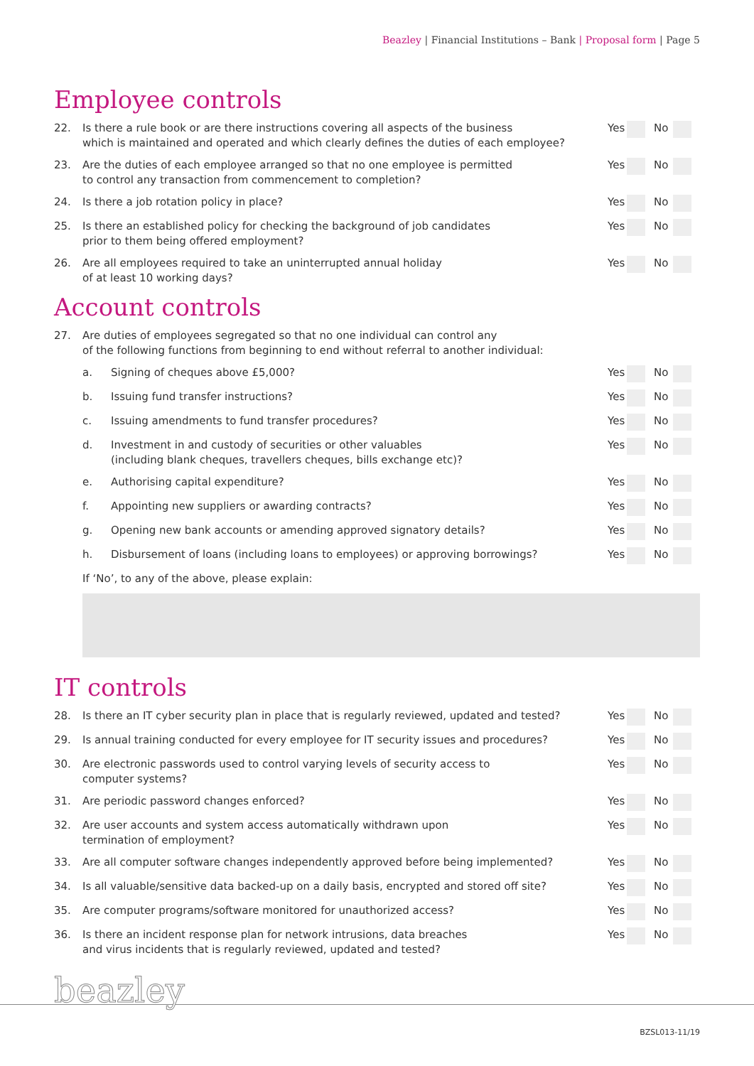Beazley | Financial Institutions – Bank | Proposal form | Page 5
Employee controls
22. Is there a rule book or are there instructions covering all aspects of the business
which is maintained and operated and which clearly defines the duties of each employee?
Yes No
23. Are the duties of each employee arranged so that no one employee is permitted
to control any transaction from commencement to completion?
Yes No
24. Is there a job rotation policy in place?
Yes No
25. Is there an established policy for checking the background of job candidates
prior to them being offered employment?
Yes No
26. Are all employees required to take an uninterrupted annual holiday
of at least 10 working days?
Yes No
Account controls
27. Are duties of employees segregated so that no one individual can control any
of the following functions from beginning to end without referral to another individual:
a. Signing of cheques above £5,000?
Yes No
b. Issuing fund transfer instructions?
Yes No
c. Issuing amendments to fund transfer procedures?
Yes No
d. Investment in and custody of securities or other valuables
(including blank cheques, travellers cheques, bills exchange etc)?
Yes No
e. Authorising capital expenditure?
Yes No
f. Appointing new suppliers or awarding contracts?
Yes No
g. Opening new bank accounts or amending approved signatory details?
Yes No
h. Disbursement of loans (including loans to employees) or approving borrowings?
Yes No
If ‘No’, to any of the above, please explain:
IT controls
28. Is there an IT cyber security plan in place that is regularly reviewed, updated and tested?
Yes No
29. Is annual training conducted for every employee for IT security issues and procedures?
Yes No
30. Are electronic passwords used to control varying levels of security access to
computer systems?
Yes No
31. Are periodic password changes enforced?
Yes No
32. Are user accounts and system access automatically withdrawn upon
termination of employment?
Yes No
33. Are all computer software changes independently approved before being implemented?
Yes No
34. Is all valuable/sensitive data backed-up on a daily basis, encrypted and stored off site?
Yes No
35. Are computer programs/software monitored for unauthorized access?
Yes No
36. Is there an incident response plan for network intrusions, data breaches
and virus incidents that is regularly reviewed, updated and tested?
Yes No
beazley
BZSL013-11/19